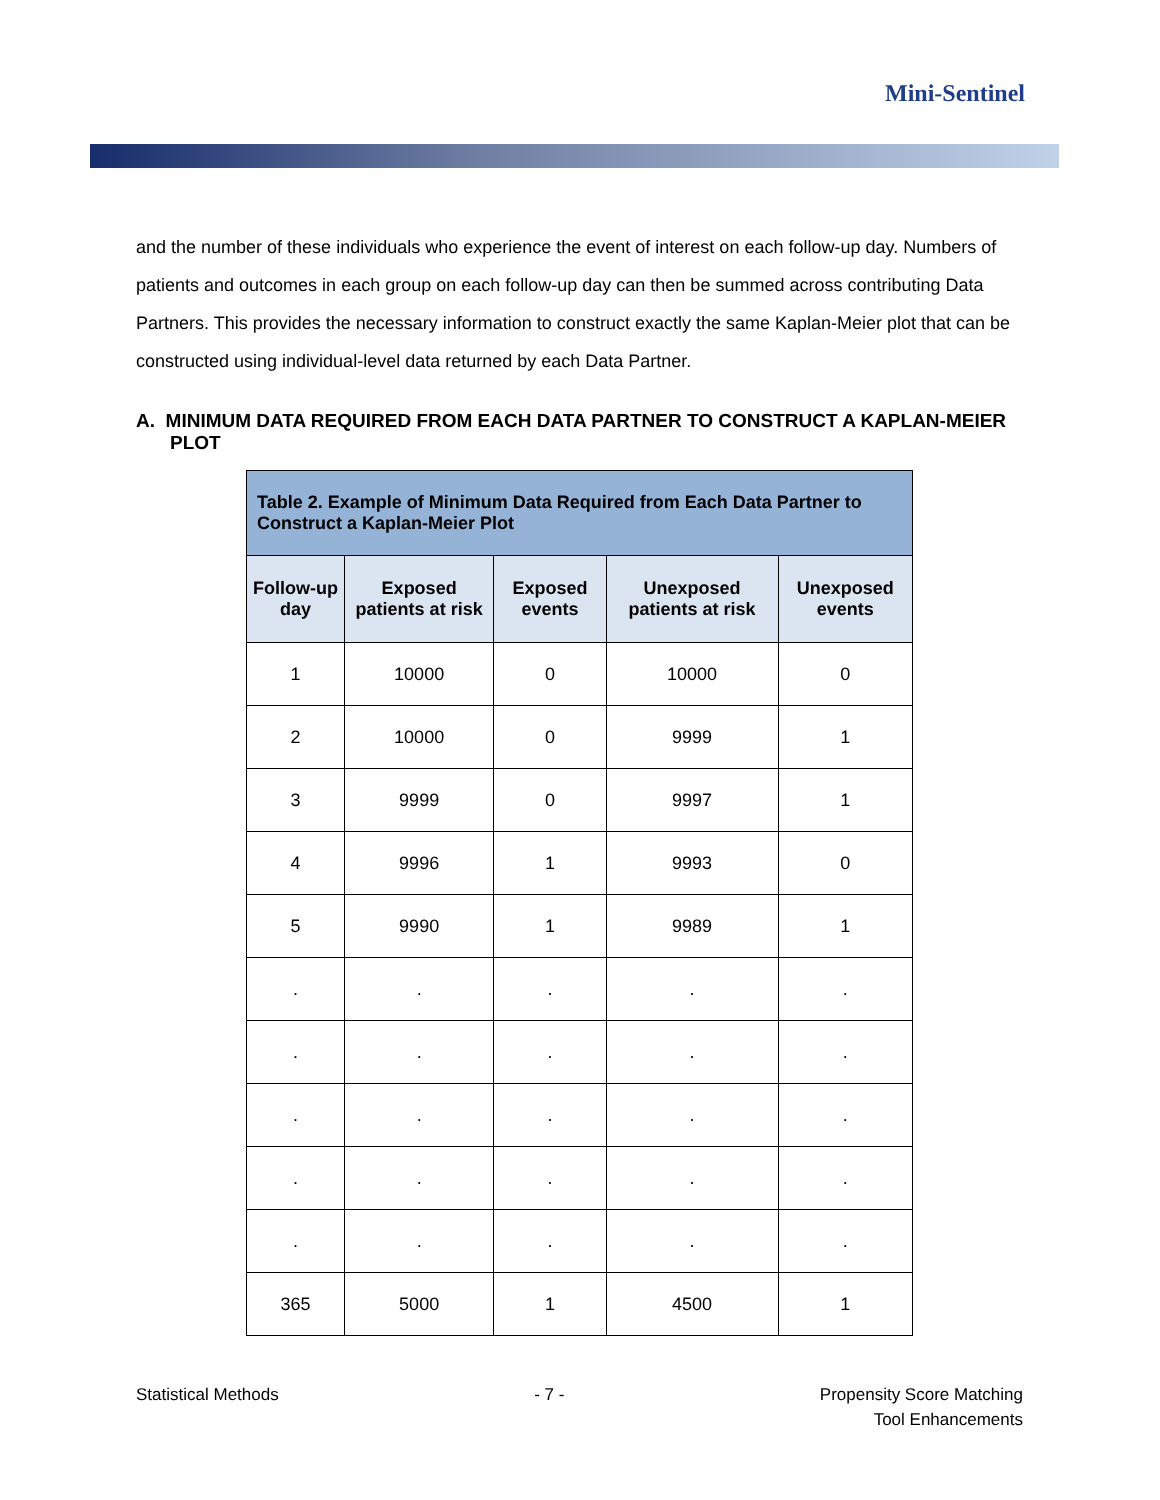Mini-Sentinel
and the number of these individuals who experience the event of interest on each follow-up day. Numbers of patients and outcomes in each group on each follow-up day can then be summed across contributing Data Partners. This provides the necessary information to construct exactly the same Kaplan-Meier plot that can be constructed using individual-level data returned by each Data Partner.
A. MINIMUM DATA REQUIRED FROM EACH DATA PARTNER TO CONSTRUCT A KAPLAN-MEIER PLOT
| Table 2. Example of Minimum Data Required from Each Data Partner to Construct a Kaplan-Meier Plot | | | | |
| Follow-up day | Exposed patients at risk | Exposed events | Unexposed patients at risk | Unexposed events |
| 1 | 10000 | 0 | 10000 | 0 |
| 2 | 10000 | 0 | 9999 | 1 |
| 3 | 9999 | 0 | 9997 | 1 |
| 4 | 9996 | 1 | 9993 | 0 |
| 5 | 9990 | 1 | 9989 | 1 |
| . | . | . | . | . |
| . | . | . | . | . |
| . | . | . | . | . |
| . | . | . | . | . |
| . | . | . | . | . |
| 365 | 5000 | 1 | 4500 | 1 |
Statistical Methods - 7 - Propensity Score Matching
Tool Enhancements